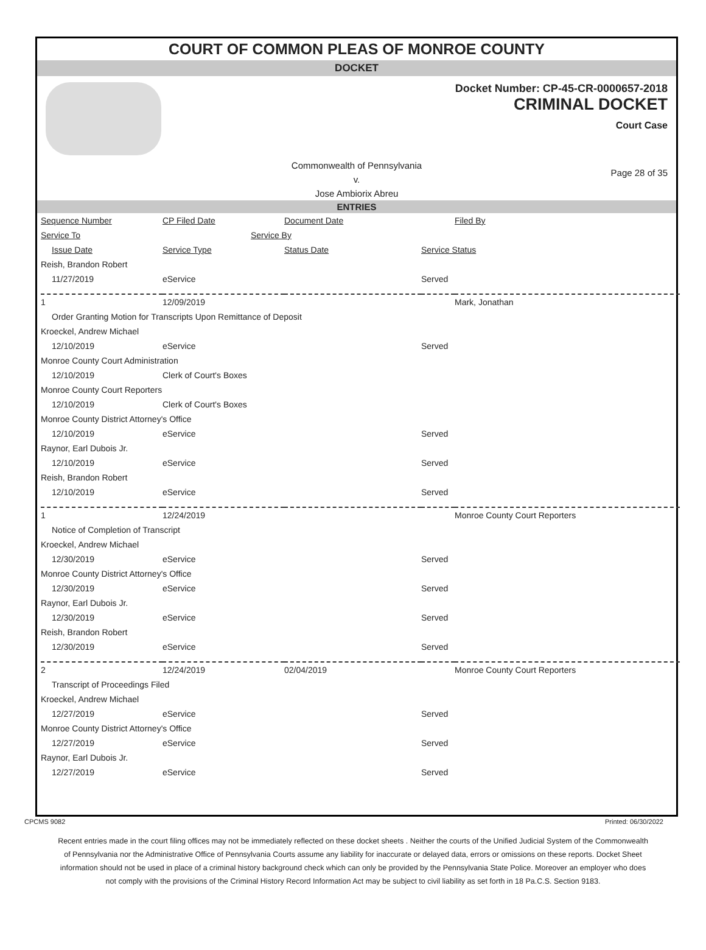COURT OF COMMON PLEAS OF MONROE COUNTY
DOCKET
Docket Number: CP-45-CR-0000657-2018
CRIMINAL DOCKET
Court Case
Commonwealth of Pennsylvania
v.
Jose Ambiorix Abreu
Page 28 of 35
ENTRIES
| Sequence Number | CP Filed Date | Document Date | | Filed By |
| Service To | Service By | | | |
| Issue Date | Service Type | Status Date | Service Status | |
| Reish, Brandon Robert | | | | |
| 11/27/2019 | eService | | Served | |
| 1 | 12/09/2019 | | | Mark, Jonathan |
| Order Granting Motion for Transcripts Upon Remittance of Deposit | | | | |
| Kroeckel, Andrew Michael | | | | |
| 12/10/2019 | eService | | Served | |
| Monroe County Court Administration | | | | |
| 12/10/2019 | Clerk of Court's Boxes | | | |
| Monroe County Court Reporters | | | | |
| 12/10/2019 | Clerk of Court's Boxes | | | |
| Monroe County District Attorney's Office | | | | |
| 12/10/2019 | eService | | Served | |
| Raynor, Earl Dubois Jr. | | | | |
| 12/10/2019 | eService | | Served | |
| Reish, Brandon Robert | | | | |
| 12/10/2019 | eService | | Served | |
| 1 | 12/24/2019 | | | Monroe County Court Reporters |
| Notice of Completion of Transcript | | | | |
| Kroeckel, Andrew Michael | | | | |
| 12/30/2019 | eService | | Served | |
| Monroe County District Attorney's Office | | | | |
| 12/30/2019 | eService | | Served | |
| Raynor, Earl Dubois Jr. | | | | |
| 12/30/2019 | eService | | Served | |
| Reish, Brandon Robert | | | | |
| 12/30/2019 | eService | | Served | |
| 2 | 12/24/2019 | 02/04/2019 | | Monroe County Court Reporters |
| Transcript of Proceedings Filed | | | | |
| Kroeckel, Andrew Michael | | | | |
| 12/27/2019 | eService | | Served | |
| Monroe County District Attorney's Office | | | | |
| 12/27/2019 | eService | | Served | |
| Raynor, Earl Dubois Jr. | | | | |
| 12/27/2019 | eService | | Served | |
CPCMS 9082 Printed: 06/30/2022
Recent entries made in the court filing offices may not be immediately reflected on these docket sheets . Neither the courts of the Unified Judicial System of the Commonwealth of Pennsylvania nor the Administrative Office of Pennsylvania Courts assume any liability for inaccurate or delayed data, errors or omissions on these reports. Docket Sheet information should not be used in place of a criminal history background check which can only be provided by the Pennsylvania State Police. Moreover an employer who does not comply with the provisions of the Criminal History Record Information Act may be subject to civil liability as set forth in 18 Pa.C.S. Section 9183.